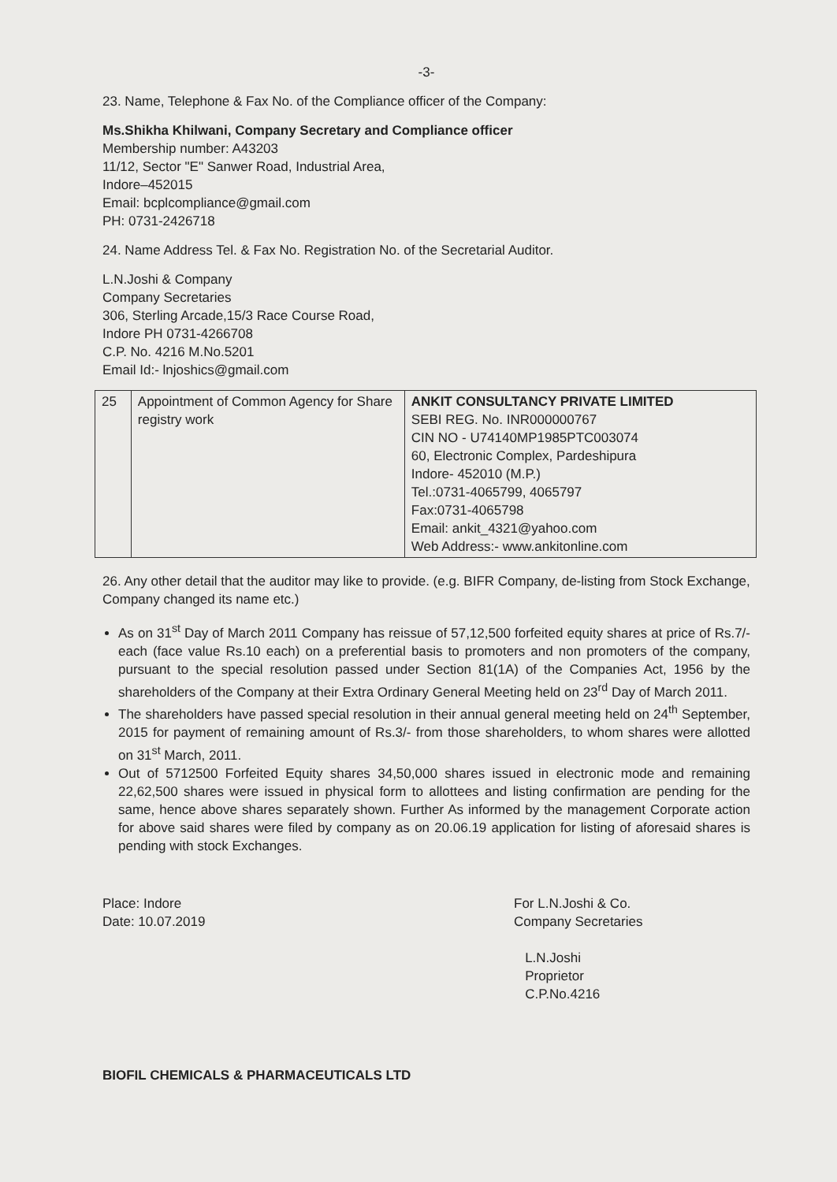-3-
23. Name, Telephone & Fax No. of the Compliance officer of the Company:
Ms.Shikha Khilwani, Company Secretary and Compliance officer
Membership number: A43203
11/12, Sector "E" Sanwer Road, Industrial Area,
Indore–452015
Email: bcplcompliance@gmail.com
PH: 0731-2426718
24. Name Address Tel. & Fax No. Registration No. of the Secretarial Auditor.
L.N.Joshi & Company
Company Secretaries
306, Sterling Arcade,15/3 Race Course Road,
Indore PH 0731-4266708
C.P. No. 4216 M.No.5201
Email Id:- lnjoshics@gmail.com
| 25 | Appointment of Common Agency for Share registry work | ANKIT CONSULTANCY PRIVATE LIMITED SEBI REG. No. INR000000767 CIN NO - U74140MP1985PTC003074 60, Electronic Complex, Pardeshipura Indore- 452010 (M.P.) Tel.:0731-4065799, 4065797 Fax:0731-4065798 Email: ankit_4321@yahoo.com Web Address:- www.ankitonline.com |
26. Any other detail that the auditor may like to provide. (e.g. BIFR Company, de-listing from Stock Exchange, Company changed its name etc.)
As on 31<sup>st</sup> Day of March 2011 Company has reissue of 57,12,500 forfeited equity shares at price of Rs.7/- each (face value Rs.10 each) on a preferential basis to promoters and non promoters of the company, pursuant to the special resolution passed under Section 81(1A) of the Companies Act, 1956 by the shareholders of the Company at their Extra Ordinary General Meeting held on 23<sup>rd</sup> Day of March 2011.
The shareholders have passed special resolution in their annual general meeting held on 24<sup>th</sup> September, 2015 for payment of remaining amount of Rs.3/- from those shareholders, to whom shares were allotted on 31<sup>st</sup> March, 2011.
Out of 5712500 Forfeited Equity shares 34,50,000 shares issued in electronic mode and remaining 22,62,500 shares were issued in physical form to allottees and listing confirmation are pending for the same, hence above shares separately shown. Further As informed by the management Corporate action for above said shares were filed by company as on 20.06.19 application for listing of aforesaid shares is pending with stock Exchanges.
Place: Indore
Date: 10.07.2019
For L.N.Joshi & Co.
Company Secretaries
L.N.Joshi
Proprietor
C.P.No.4216
BIOFIL CHEMICALS & PHARMACEUTICALS LTD